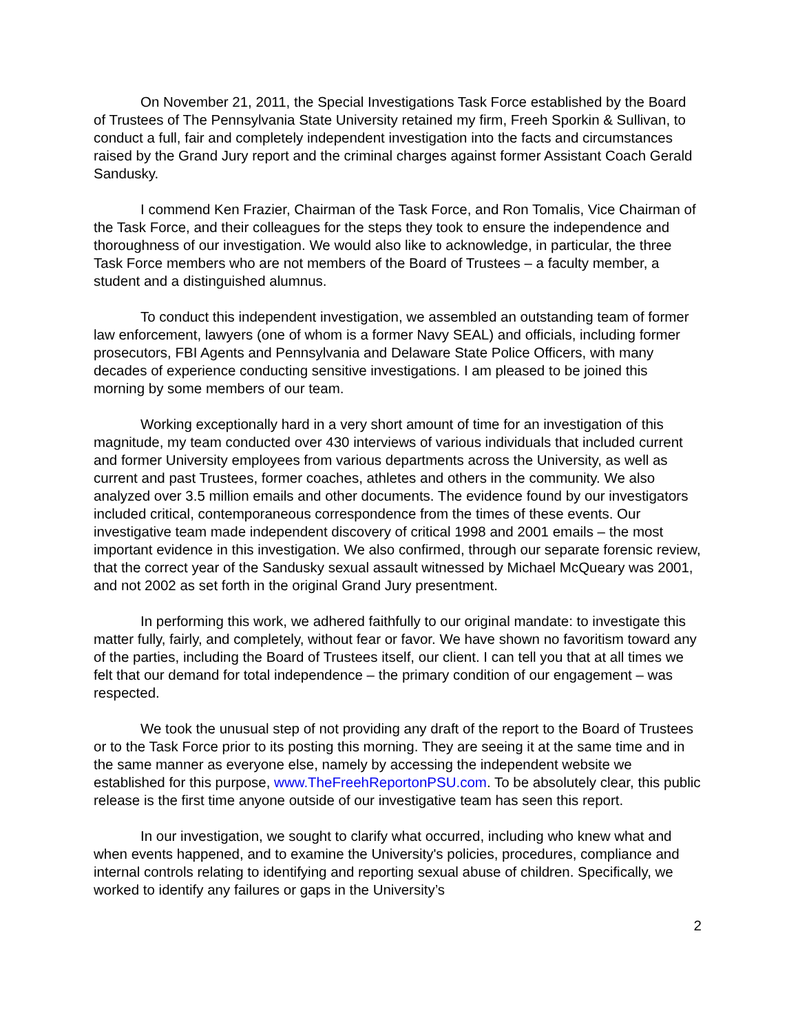On November 21, 2011, the Special Investigations Task Force established by the Board of Trustees of The Pennsylvania State University retained my firm, Freeh Sporkin & Sullivan, to conduct a full, fair and completely independent investigation into the facts and circumstances raised by the Grand Jury report and the criminal charges against former Assistant Coach Gerald Sandusky.
I commend Ken Frazier, Chairman of the Task Force, and Ron Tomalis, Vice Chairman of the Task Force, and their colleagues for the steps they took to ensure the independence and thoroughness of our investigation. We would also like to acknowledge, in particular, the three Task Force members who are not members of the Board of Trustees – a faculty member, a student and a distinguished alumnus.
To conduct this independent investigation, we assembled an outstanding team of former law enforcement, lawyers (one of whom is a former Navy SEAL) and officials, including former prosecutors, FBI Agents and Pennsylvania and Delaware State Police Officers, with many decades of experience conducting sensitive investigations. I am pleased to be joined this morning by some members of our team.
Working exceptionally hard in a very short amount of time for an investigation of this magnitude, my team conducted over 430 interviews of various individuals that included current and former University employees from various departments across the University, as well as current and past Trustees, former coaches, athletes and others in the community. We also analyzed over 3.5 million emails and other documents. The evidence found by our investigators included critical, contemporaneous correspondence from the times of these events. Our investigative team made independent discovery of critical 1998 and 2001 emails – the most important evidence in this investigation. We also confirmed, through our separate forensic review, that the correct year of the Sandusky sexual assault witnessed by Michael McQueary was 2001, and not 2002 as set forth in the original Grand Jury presentment.
In performing this work, we adhered faithfully to our original mandate: to investigate this matter fully, fairly, and completely, without fear or favor. We have shown no favoritism toward any of the parties, including the Board of Trustees itself, our client. I can tell you that at all times we felt that our demand for total independence – the primary condition of our engagement – was respected.
We took the unusual step of not providing any draft of the report to the Board of Trustees or to the Task Force prior to its posting this morning. They are seeing it at the same time and in the same manner as everyone else, namely by accessing the independent website we established for this purpose, www.TheFreehReportonPSU.com. To be absolutely clear, this public release is the first time anyone outside of our investigative team has seen this report.
In our investigation, we sought to clarify what occurred, including who knew what and when events happened, and to examine the University's policies, procedures, compliance and internal controls relating to identifying and reporting sexual abuse of children. Specifically, we worked to identify any failures or gaps in the University’s
2